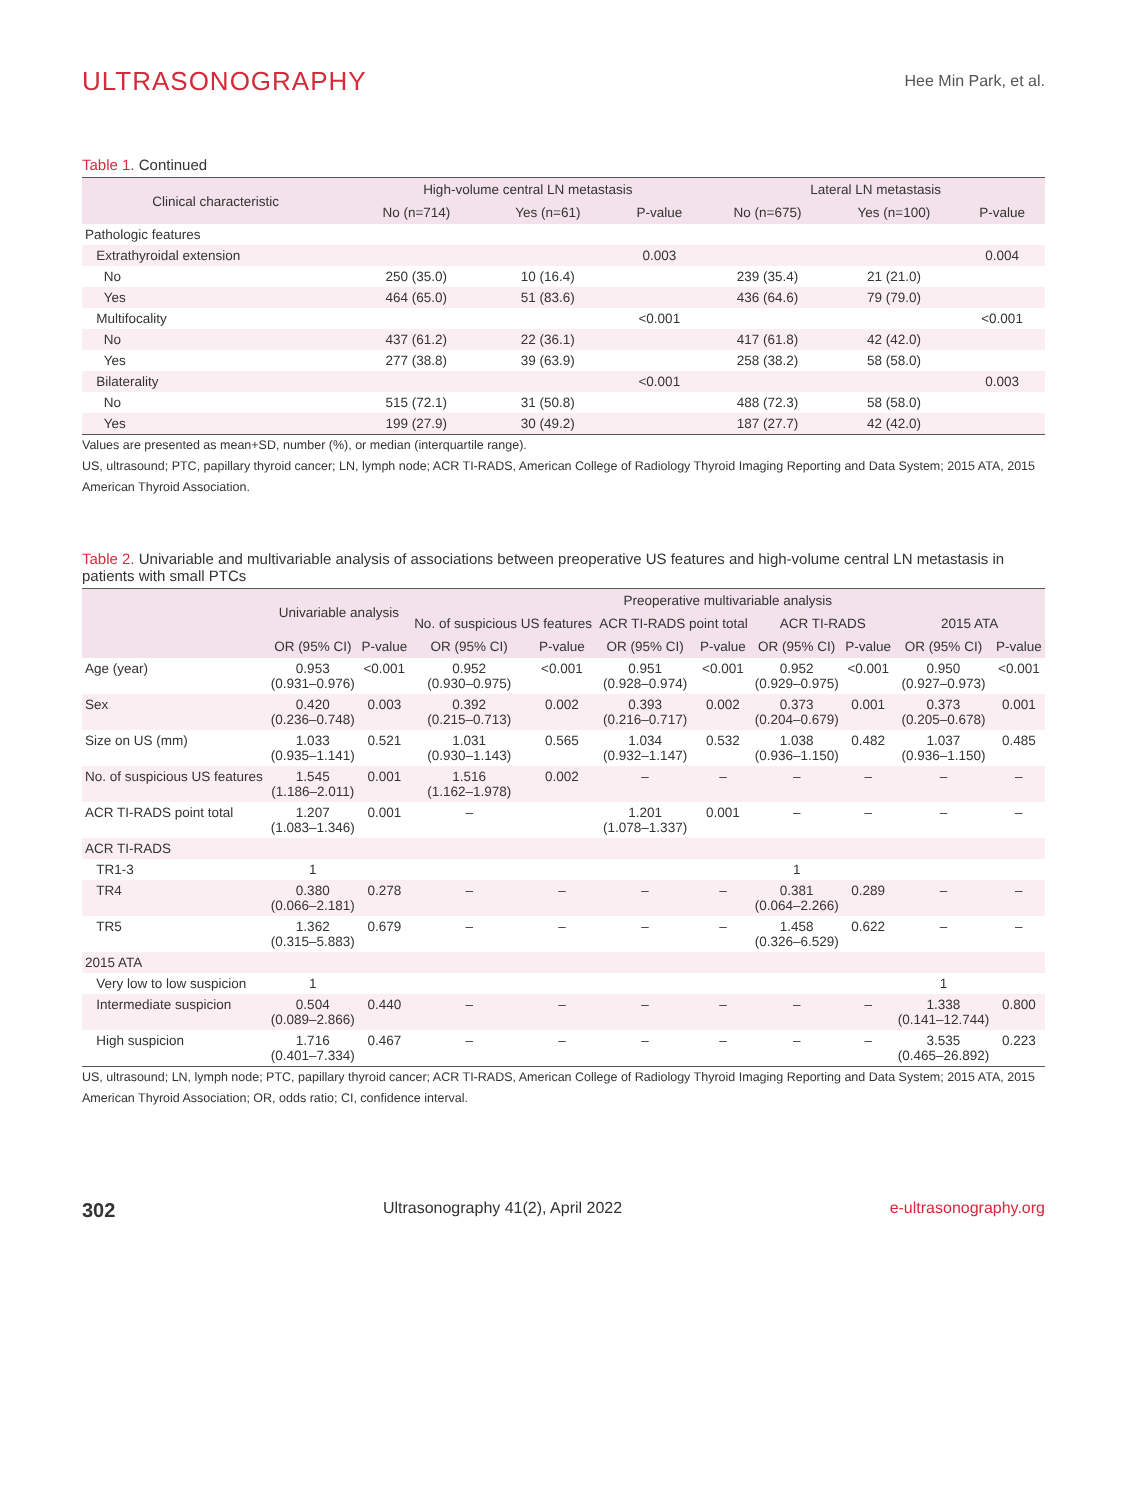ULTRASONOGRAPHY Hee Min Park, et al.
Table 1. Continued
| Clinical characteristic | High-volume central LN metastasis | | | Lateral LN metastasis | | |
| --- | --- | --- | --- | --- | --- | --- |
| | No (n=714) | Yes (n=61) | P-value | No (n=675) | Yes (n=100) | P-value |
| Pathologic features | | | | | | |
| Extrathyroidal extension | | | 0.003 | | | 0.004 |
| No | 250 (35.0) | 10 (16.4) | | 239 (35.4) | 21 (21.0) | |
| Yes | 464 (65.0) | 51 (83.6) | | 436 (64.6) | 79 (79.0) | |
| Multifocality | | | <0.001 | | | <0.001 |
| No | 437 (61.2) | 22 (36.1) | | 417 (61.8) | 42 (42.0) | |
| Yes | 277 (38.8) | 39 (63.9) | | 258 (38.2) | 58 (58.0) | |
| Bilaterality | | | <0.001 | | | 0.003 |
| No | 515 (72.1) | 31 (50.8) | | 488 (72.3) | 58 (58.0) | |
| Yes | 199 (27.9) | 30 (49.2) | | 187 (27.7) | 42 (42.0) | |
Values are presented as mean+SD, number (%), or median (interquartile range).
US, ultrasound; PTC, papillary thyroid cancer; LN, lymph node; ACR TI-RADS, American College of Radiology Thyroid Imaging Reporting and Data System; 2015 ATA, 2015 American Thyroid Association.
Table 2. Univariable and multivariable analysis of associations between preoperative US features and high-volume central LN metastasis in patients with small PTCs
| | Univariable analysis | | Preoperative multivariable analysis | | | | | | | |
| --- | --- | --- | --- | --- | --- | --- | --- | --- | --- | --- |
| | | | No. of suspicious US features | | ACR TI-RADS point total | | ACR TI-RADS | | 2015 ATA | |
| | OR (95% CI) | P-value | OR (95% CI) | P-value | OR (95% CI) | P-value | OR (95% CI) | P-value | OR (95% CI) | P-value |
| Age (year) | 0.953 (0.931–0.976) | <0.001 | 0.952 (0.930–0.975) | <0.001 | 0.951 (0.928–0.974) | <0.001 | 0.952 (0.929–0.975) | <0.001 | 0.950 (0.927–0.973) | <0.001 |
| Sex | 0.420 (0.236–0.748) | 0.003 | 0.392 (0.215–0.713) | 0.002 | 0.393 (0.216–0.717) | 0.002 | 0.373 (0.204–0.679) | 0.001 | 0.373 (0.205–0.678) | 0.001 |
| Size on US (mm) | 1.033 (0.935–1.141) | 0.521 | 1.031 (0.930–1.143) | 0.565 | 1.034 (0.932–1.147) | 0.532 | 1.038 (0.936–1.150) | 0.482 | 1.037 (0.936–1.150) | 0.485 |
| No. of suspicious US features | 1.545 (1.186–2.011) | 0.001 | 1.516 (1.162–1.978) | 0.002 | – | – | – | – | – | – |
| ACR TI-RADS point total | 1.207 (1.083–1.346) | 0.001 | – | | 1.201 (1.078–1.337) | 0.001 | – | – | – | – |
| ACR TI-RADS | | | | | | | | | | |
| TR1-3 | 1 | | | | | | 1 | | | |
| TR4 | 0.380 (0.066–2.181) | 0.278 | – | – | – | – | 0.381 (0.064–2.266) | 0.289 | – | – |
| TR5 | 1.362 (0.315–5.883) | 0.679 | – | – | – | – | 1.458 (0.326–6.529) | 0.622 | – | – |
| 2015 ATA | | | | | | | | | | |
| Very low to low suspicion | 1 | | | | | | | | 1 | |
| Intermediate suspicion | 0.504 (0.089–2.866) | 0.440 | – | – | – | – | – | – | 1.338 (0.141–12.744) | 0.800 |
| High suspicion | 1.716 (0.401–7.334) | 0.467 | – | – | – | – | – | – | 3.535 (0.465–26.892) | 0.223 |
US, ultrasound; LN, lymph node; PTC, papillary thyroid cancer; ACR TI-RADS, American College of Radiology Thyroid Imaging Reporting and Data System; 2015 ATA, 2015 American Thyroid Association; OR, odds ratio; CI, confidence interval.
302 Ultrasonography 41(2), April 2022 e-ultrasonography.org